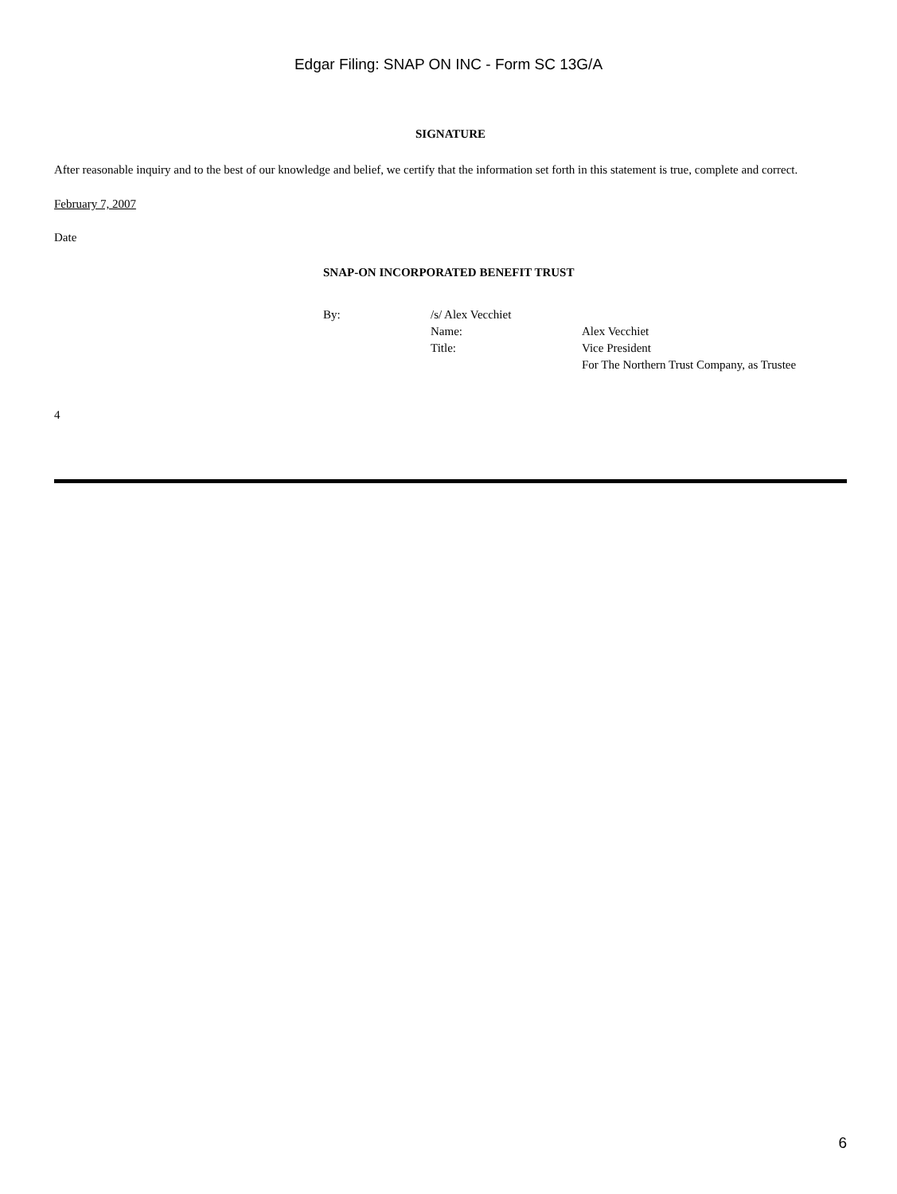Edgar Filing: SNAP ON INC - Form SC 13G/A
SIGNATURE
After reasonable inquiry and to the best of our knowledge and belief, we certify that the information set forth in this statement is true, complete and correct.
February 7, 2007
Date
SNAP-ON INCORPORATED BENEFIT TRUST
| By: | /s/ Alex Vecchiet | |
| | Name: | Alex Vecchiet |
| | Title: | Vice President |
| | | For The Northern Trust Company, as Trustee |
4
6